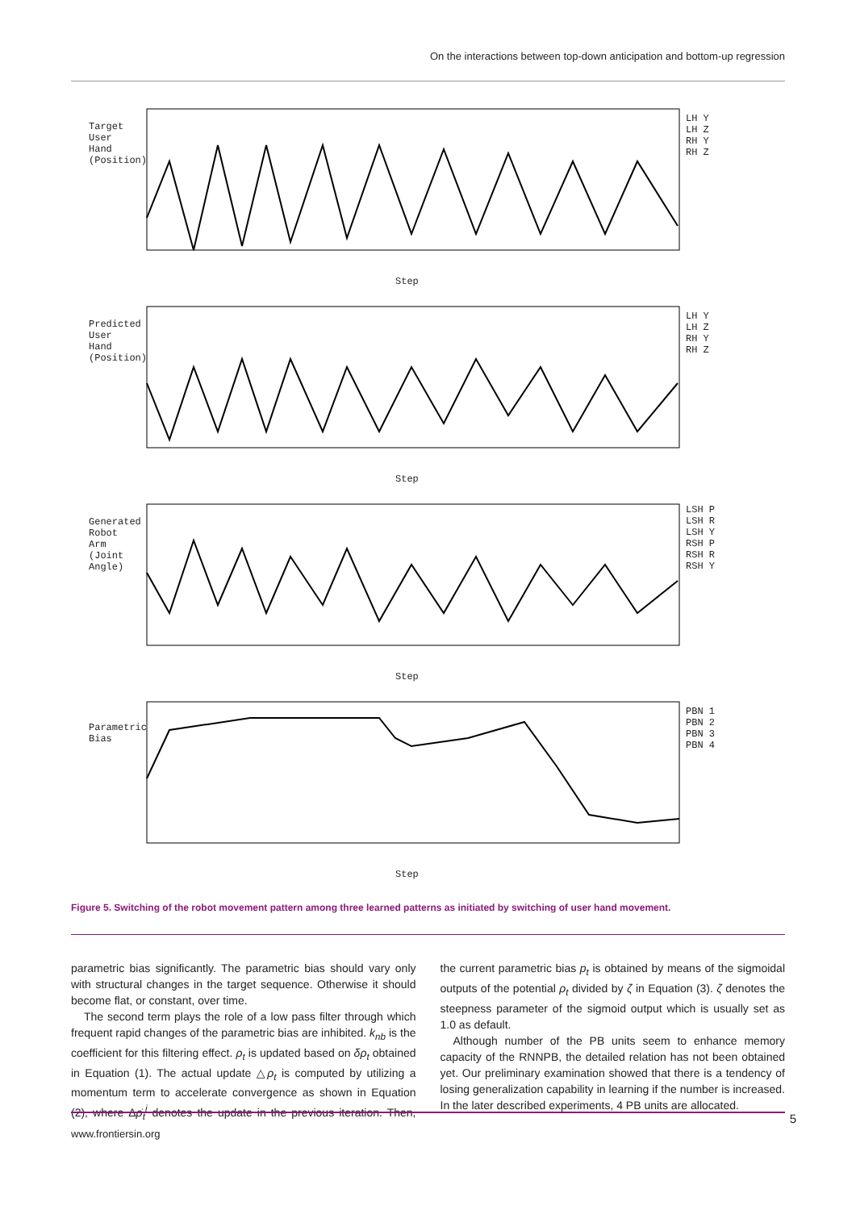On the interactions between top-down anticipation and bottom-up regression
Target User Hand (Position)
LH Y
LH Z
RH Y
RH Z
Step
Predicted User Hand (Position)
LH Y
LH Z
RH Y
RH Z
Step
Generated Robot Arm (Joint Angle)
LSH P
LSH R
LSH Y
RSH P
RSH R
RSH Y
Step
Parametric Bias
PBN 1
PBN 2
PBN 3
PBN 4
Step
Figure 5. Switching of the robot movement pattern among three learned patterns as initiated by switching of user hand movement.
parametric bias significantly. The parametric bias should vary only with structural changes in the target sequence. Otherwise it should become flat, or constant, over time.
The second term plays the role of a low pass filter through which frequent rapid changes of the parametric bias are inhibited. k<sub>nb</sub> is the coefficient for this filtering effect. ρ<sub>t</sub> is updated based on δρ<sub>t</sub> obtained in Equation (1). The actual update △ρ<sub>t</sub> is computed by utilizing a momentum term to accelerate convergence as shown in Equation (2), where Δρ̇<sub>t</sub><sup>i</sup> denotes the update in the previous iteration. Then, the current parametric bias p<sub>t</sub> is obtained by means of the sigmoidal outputs of the potential ρ<sub>t</sub> divided by ζ in Equation (3). ζ denotes the steepness parameter of the sigmoid output which is usually set as 1.0 as default.
Although number of the PB units seem to enhance memory capacity of the RNNPB, the detailed relation has not been obtained yet. Our preliminary examination showed that there is a tendency of losing generalization capability in learning if the number is increased. In the later described experiments, 4 PB units are allocated.
5
www.frontiersin.org